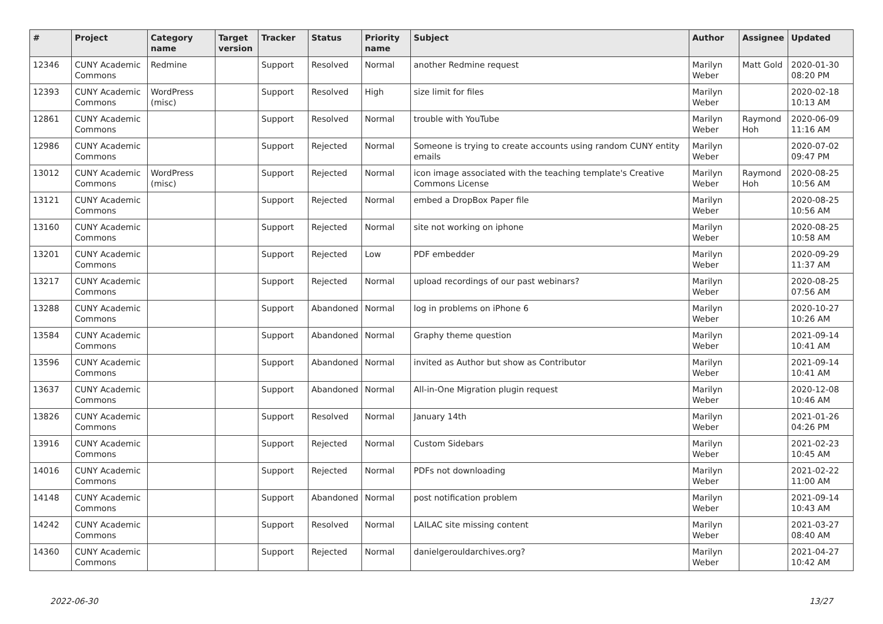| # | Project | Category name | Target version | Tracker | Status | Priority name | Subject | Author | Assignee | Updated |
| --- | --- | --- | --- | --- | --- | --- | --- | --- | --- | --- |
| 12346 | CUNY Academic Commons | Redmine | | Support | Resolved | Normal | another Redmine request | Marilyn Weber | Matt Gold | 2020-01-30 08:20 PM |
| 12393 | CUNY Academic Commons | WordPress (misc) | | Support | Resolved | High | size limit for files | Marilyn Weber | | 2020-02-18 10:13 AM |
| 12861 | CUNY Academic Commons | | | Support | Resolved | Normal | trouble with YouTube | Marilyn Weber | Raymond Hoh | 2020-06-09 11:16 AM |
| 12986 | CUNY Academic Commons | | | Support | Rejected | Normal | Someone is trying to create accounts using random CUNY entity emails | Marilyn Weber | | 2020-07-02 09:47 PM |
| 13012 | CUNY Academic Commons | WordPress (misc) | | Support | Rejected | Normal | icon image associated with the teaching template's Creative Commons License | Marilyn Weber | Raymond Hoh | 2020-08-25 10:56 AM |
| 13121 | CUNY Academic Commons | | | Support | Rejected | Normal | embed a DropBox Paper file | Marilyn Weber | | 2020-08-25 10:56 AM |
| 13160 | CUNY Academic Commons | | | Support | Rejected | Normal | site not working on iphone | Marilyn Weber | | 2020-08-25 10:58 AM |
| 13201 | CUNY Academic Commons | | | Support | Rejected | Low | PDF embedder | Marilyn Weber | | 2020-09-29 11:37 AM |
| 13217 | CUNY Academic Commons | | | Support | Rejected | Normal | upload recordings of our past webinars? | Marilyn Weber | | 2020-08-25 07:56 AM |
| 13288 | CUNY Academic Commons | | | Support | Abandoned | Normal | log in problems on iPhone 6 | Marilyn Weber | | 2020-10-27 10:26 AM |
| 13584 | CUNY Academic Commons | | | Support | Abandoned | Normal | Graphy theme question | Marilyn Weber | | 2021-09-14 10:41 AM |
| 13596 | CUNY Academic Commons | | | Support | Abandoned | Normal | invited as Author but show as Contributor | Marilyn Weber | | 2021-09-14 10:41 AM |
| 13637 | CUNY Academic Commons | | | Support | Abandoned | Normal | All-in-One Migration plugin request | Marilyn Weber | | 2020-12-08 10:46 AM |
| 13826 | CUNY Academic Commons | | | Support | Resolved | Normal | January 14th | Marilyn Weber | | 2021-01-26 04:26 PM |
| 13916 | CUNY Academic Commons | | | Support | Rejected | Normal | Custom Sidebars | Marilyn Weber | | 2021-02-23 10:45 AM |
| 14016 | CUNY Academic Commons | | | Support | Rejected | Normal | PDFs not downloading | Marilyn Weber | | 2021-02-22 11:00 AM |
| 14148 | CUNY Academic Commons | | | Support | Abandoned | Normal | post notification problem | Marilyn Weber | | 2021-09-14 10:43 AM |
| 14242 | CUNY Academic Commons | | | Support | Resolved | Normal | LAILAC site missing content | Marilyn Weber | | 2021-03-27 08:40 AM |
| 14360 | CUNY Academic Commons | | | Support | Rejected | Normal | danielgerouldarchives.org? | Marilyn Weber | | 2021-04-27 10:42 AM |
2022-06-30 13/27